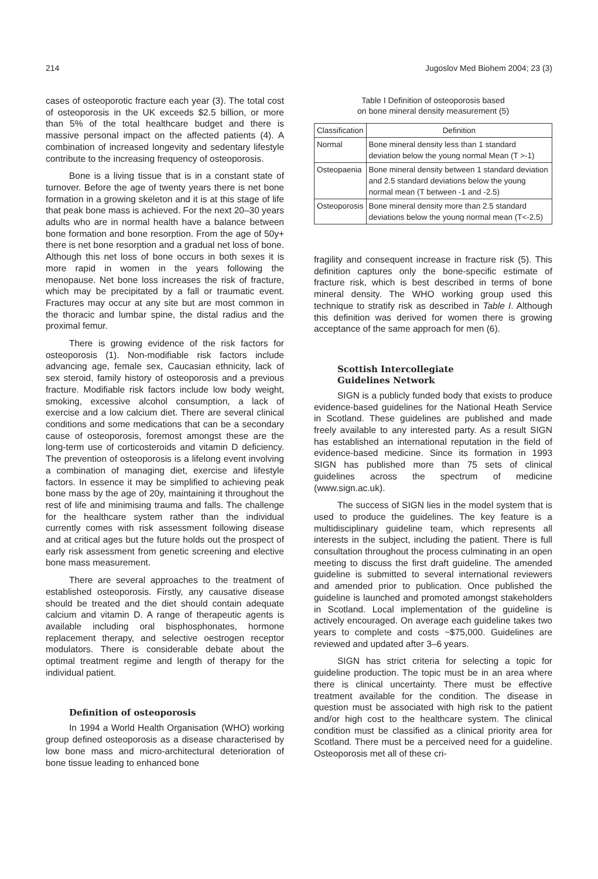214 Jugoslov Med Biohem 2004; 23 (3)
cases of osteoporotic fracture each year (3). The total cost of osteoporosis in the UK exceeds $2.5 billion, or more than 5% of the total healthcare budget and there is massive personal impact on the affected patients (4). A combination of increased longevity and sedentary lifestyle contribute to the increasing frequency of osteoporosis.
Bone is a living tissue that is in a constant state of turnover. Before the age of twenty years there is net bone formation in a growing skeleton and it is at this stage of life that peak bone mass is achieved. For the next 20–30 years adults who are in normal health have a balance between bone formation and bone resorption. From the age of 50y+ there is net bone resorption and a gradual net loss of bone. Although this net loss of bone occurs in both sexes it is more rapid in women in the years following the menopause. Net bone loss increases the risk of fracture, which may be precipitated by a fall or traumatic event. Fractures may occur at any site but are most common in the thoracic and lumbar spine, the distal radius and the proximal femur.
There is growing evidence of the risk factors for osteoporosis (1). Non-modifiable risk factors include advancing age, female sex, Caucasian ethnicity, lack of sex steroid, family history of osteoporosis and a previous fracture. Modifiable risk factors include low body weight, smoking, excessive alcohol consumption, a lack of exercise and a low calcium diet. There are several clinical conditions and some medications that can be a secondary cause of osteoporosis, foremost amongst these are the long-term use of corticosteroids and vitamin D deficiency. The prevention of osteoporosis is a lifelong event involving a combination of managing diet, exercise and lifestyle factors. In essence it may be simplified to achieving peak bone mass by the age of 20y, maintaining it throughout the rest of life and minimising trauma and falls. The challenge for the healthcare system rather than the individual currently comes with risk assessment following disease and at critical ages but the future holds out the prospect of early risk assessment from genetic screening and elective bone mass measurement.
There are several approaches to the treatment of established osteoporosis. Firstly, any causative disease should be treated and the diet should contain adequate calcium and vitamin D. A range of therapeutic agents is available including oral bisphosphonates, hormone replacement therapy, and selective oestrogen receptor modulators. There is considerable debate about the optimal treatment regime and length of therapy for the individual patient.
Definition of osteoporosis
In 1994 a World Health Organisation (WHO) working group defined osteoporosis as a disease characterised by low bone mass and micro-architectural deterioration of bone tissue leading to enhanced bone
Table I Definition of osteoporosis based
on bone mineral density measurement (5)
| Classification | Definition |
| --- | --- |
| Normal | Bone mineral density less than 1 standard deviation below the young normal Mean (T >-1) |
| Osteopaenia | Bone mineral density between 1 standard deviation and 2.5 standard deviations below the young normal mean (T between -1 and -2.5) |
| Osteoporosis | Bone mineral density more than 2.5 standard deviations below the young normal mean (T<-2.5) |
fragility and consequent increase in fracture risk (5). This definition captures only the bone-specific estimate of fracture risk, which is best described in terms of bone mineral density. The WHO working group used this technique to stratify risk as described in Table I. Although this definition was derived for women there is growing acceptance of the same approach for men (6).
Scottish Intercollegiate
Guidelines Network
SIGN is a publicly funded body that exists to produce evidence-based guidelines for the National Heath Service in Scotland. These guidelines are published and made freely available to any interested party. As a result SIGN has established an international reputation in the field of evidence-based medicine. Since its formation in 1993 SIGN has published more than 75 sets of clinical guidelines across the spectrum of medicine (www.sign.ac.uk).
The success of SIGN lies in the model system that is used to produce the guidelines. The key feature is a multidisciplinary guideline team, which represents all interests in the subject, including the patient. There is full consultation throughout the process culminating in an open meeting to discuss the first draft guideline. The amended guideline is submitted to several international reviewers and amended prior to publication. Once published the guideline is launched and promoted amongst stakeholders in Scotland. Local implementation of the guideline is actively encouraged. On average each guideline takes two years to complete and costs ~$75,000. Guidelines are reviewed and updated after 3–6 years.
SIGN has strict criteria for selecting a topic for guideline production. The topic must be in an area where there is clinical uncertainty. There must be effective treatment available for the condition. The disease in question must be associated with high risk to the patient and/or high cost to the healthcare system. The clinical condition must be classified as a clinical priority area for Scotland. There must be a perceived need for a guideline. Osteoporosis met all of these cri-